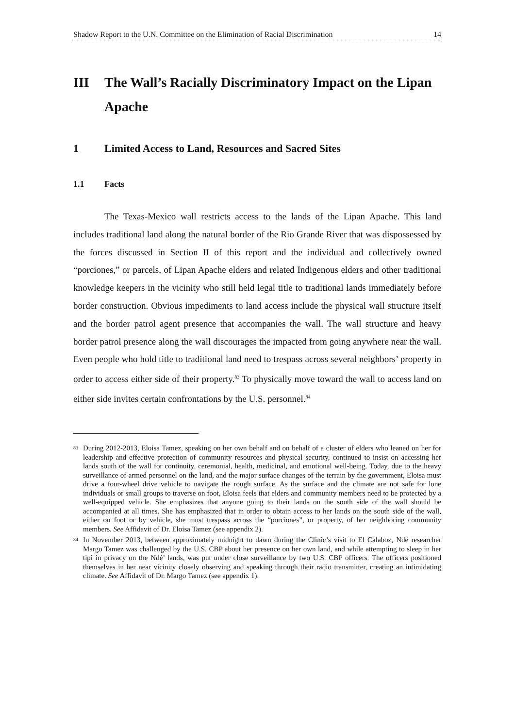Shadow Report to the U.N. Committee on the Elimination of Racial Discrimination 14
III The Wall’s Racially Discriminatory Impact on the Lipan Apache
1 Limited Access to Land, Resources and Sacred Sites
1.1 Facts
The Texas-Mexico wall restricts access to the lands of the Lipan Apache. This land includes traditional land along the natural border of the Rio Grande River that was dispossessed by the forces discussed in Section II of this report and the individual and collectively owned “porciones,” or parcels, of Lipan Apache elders and related Indigenous elders and other traditional knowledge keepers in the vicinity who still held legal title to traditional lands immediately before border construction. Obvious impediments to land access include the physical wall structure itself and the border patrol agent presence that accompanies the wall. The wall structure and heavy border patrol presence along the wall discourages the impacted from going anywhere near the wall. Even people who hold title to traditional land need to trespass across several neighbors’ property in order to access either side of their property.<sup>83</sup> To physically move toward the wall to access land on either side invites certain confrontations by the U.S. personnel.<sup>84</sup>
83 During 2012-2013, Eloisa Tamez, speaking on her own behalf and on behalf of a cluster of elders who leaned on her for leadership and effective protection of community resources and physical security, continued to insist on accessing her lands south of the wall for continuity, ceremonial, health, medicinal, and emotional well-being. Today, due to the heavy surveillance of armed personnel on the land, and the major surface changes of the terrain by the government, Eloisa must drive a four-wheel drive vehicle to navigate the rough surface. As the surface and the climate are not safe for lone individuals or small groups to traverse on foot, Eloisa feels that elders and community members need to be protected by a well-equipped vehicle. She emphasizes that anyone going to their lands on the south side of the wall should be accompanied at all times. She has emphasized that in order to obtain access to her lands on the south side of the wall, either on foot or by vehicle, she must trespass across the “porciones”, or property, of her neighboring community members. See Affidavit of Dr. Eloisa Tamez (see appendix 2).
84 In November 2013, between approximately midnight to dawn during the Clinic’s visit to El Calaboz, Ndé researcher Margo Tamez was challenged by the U.S. CBP about her presence on her own land, and while attempting to sleep in her tipi in privacy on the Ndé’ lands, was put under close surveillance by two U.S. CBP officers. The officers positioned themselves in her near vicinity closely observing and speaking through their radio transmitter, creating an intimidating climate. See Affidavit of Dr. Margo Tamez (see appendix 1).